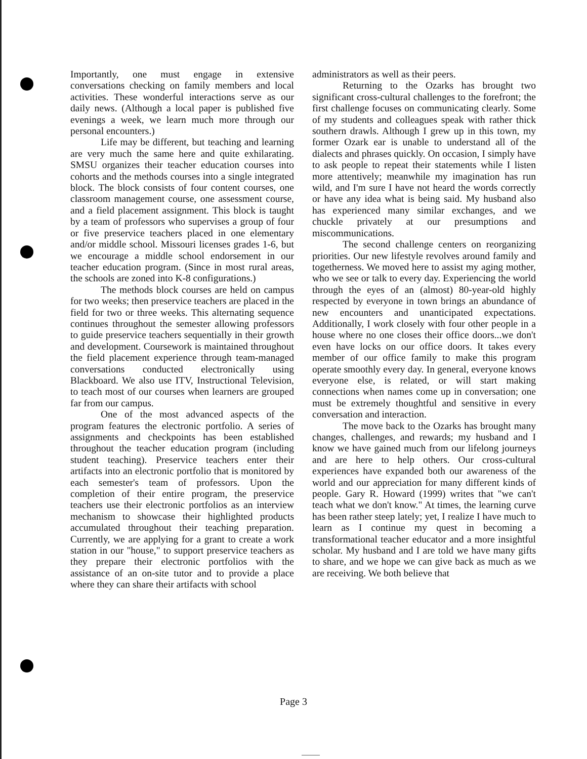Importantly, one must engage in extensive conversations checking on family members and local activities. These wonderful interactions serve as our daily news. (Although a local paper is published five evenings a week, we learn much more through our personal encounters.)
Life may be different, but teaching and learning are very much the same here and quite exhilarating. SMSU organizes their teacher education courses into cohorts and the methods courses into a single integrated block. The block consists of four content courses, one classroom management course, one assessment course, and a field placement assignment. This block is taught by a team of professors who supervises a group of four or five preservice teachers placed in one elementary and/or middle school. Missouri licenses grades 1-6, but we encourage a middle school endorsement in our teacher education program. (Since in most rural areas, the schools are zoned into K-8 configurations.)
The methods block courses are held on campus for two weeks; then preservice teachers are placed in the field for two or three weeks. This alternating sequence continues throughout the semester allowing professors to guide preservice teachers sequentially in their growth and development. Coursework is maintained throughout the field placement experience through team-managed conversations conducted electronically using Blackboard. We also use ITV, Instructional Television, to teach most of our courses when learners are grouped far from our campus.
One of the most advanced aspects of the program features the electronic portfolio. A series of assignments and checkpoints has been established throughout the teacher education program (including student teaching). Preservice teachers enter their artifacts into an electronic portfolio that is monitored by each semester's team of professors. Upon the completion of their entire program, the preservice teachers use their electronic portfolios as an interview mechanism to showcase their highlighted products accumulated throughout their teaching preparation. Currently, we are applying for a grant to create a work station in our "house," to support preservice teachers as they prepare their electronic portfolios with the assistance of an on-site tutor and to provide a place where they can share their artifacts with school
administrators as well as their peers.
Returning to the Ozarks has brought two significant cross-cultural challenges to the forefront; the first challenge focuses on communicating clearly. Some of my students and colleagues speak with rather thick southern drawls. Although I grew up in this town, my former Ozark ear is unable to understand all of the dialects and phrases quickly. On occasion, I simply have to ask people to repeat their statements while I listen more attentively; meanwhile my imagination has run wild, and I'm sure I have not heard the words correctly or have any idea what is being said. My husband also has experienced many similar exchanges, and we chuckle privately at our presumptions and miscommunications.
The second challenge centers on reorganizing priorities. Our new lifestyle revolves around family and togetherness. We moved here to assist my aging mother, who we see or talk to every day. Experiencing the world through the eyes of an (almost) 80-year-old highly respected by everyone in town brings an abundance of new encounters and unanticipated expectations. Additionally, I work closely with four other people in a house where no one closes their office doors...we don't even have locks on our office doors. It takes every member of our office family to make this program operate smoothly every day. In general, everyone knows everyone else, is related, or will start making connections when names come up in conversation; one must be extremely thoughtful and sensitive in every conversation and interaction.
The move back to the Ozarks has brought many changes, challenges, and rewards; my husband and I know we have gained much from our lifelong journeys and are here to help others. Our cross-cultural experiences have expanded both our awareness of the world and our appreciation for many different kinds of people. Gary R. Howard (1999) writes that "we can't teach what we don't know." At times, the learning curve has been rather steep lately; yet, I realize I have much to learn as I continue my quest in becoming a transformational teacher educator and a more insightful scholar. My husband and I are told we have many gifts to share, and we hope we can give back as much as we are receiving. We both believe that
Page 3